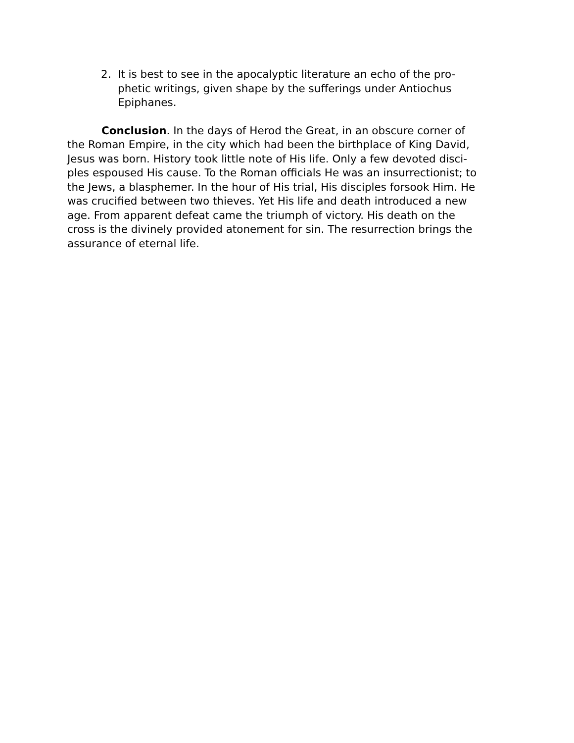2. It is best to see in the apocalyptic literature an echo of the pro-
phetic writings, given shape by the sufferings under Antiochus
Epiphanes.
Conclusion. In the days of Herod the Great, in an obscure corner of
the Roman Empire, in the city which had been the birthplace of King David,
Jesus was born. History took little note of His life. Only a few devoted disci-
ples espoused His cause. To the Roman officials He was an insurrectionist; to
the Jews, a blasphemer. In the hour of His trial, His disciples forsook Him. He
was crucified between two thieves. Yet His life and death introduced a new
age. From apparent defeat came the triumph of victory. His death on the
cross is the divinely provided atonement for sin. The resurrection brings the
assurance of eternal life.